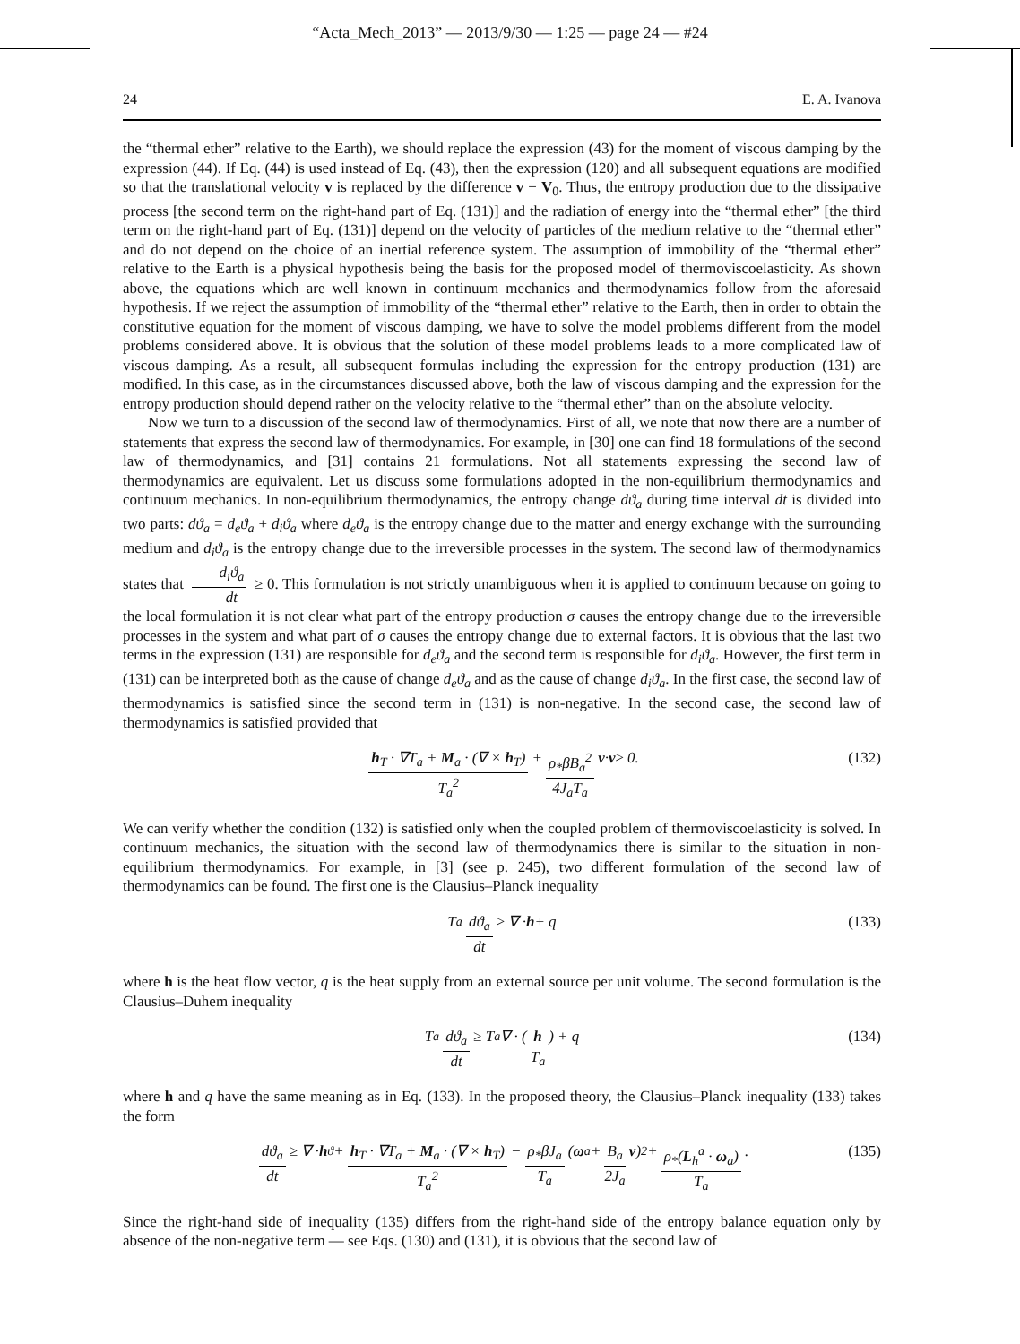“Acta_Mech_2013” — 2013/9/30 — 1:25 — page 24 — #24
24 E. A. Ivanova
the “thermal ether” relative to the Earth), we should replace the expression (43) for the moment of viscous damping by the expression (44). If Eq. (44) is used instead of Eq. (43), then the expression (120) and all subsequent equations are modified so that the translational velocity v is replaced by the difference v − V<sub>0</sub>. Thus, the entropy production due to the dissipative process [the second term on the right-hand part of Eq. (131)] and the radiation of energy into the “thermal ether” [the third term on the right-hand part of Eq. (131)] depend on the velocity of particles of the medium relative to the “thermal ether” and do not depend on the choice of an inertial reference system. The assumption of immobility of the “thermal ether” relative to the Earth is a physical hypothesis being the basis for the proposed model of thermoviscoelasticity. As shown above, the equations which are well known in continuum mechanics and thermodynamics follow from the aforesaid hypothesis. If we reject the assumption of immobility of the “thermal ether” relative to the Earth, then in order to obtain the constitutive equation for the moment of viscous damping, we have to solve the model problems different from the model problems considered above. It is obvious that the solution of these model problems leads to a more complicated law of viscous damping. As a result, all subsequent formulas including the expression for the entropy production (131) are modified. In this case, as in the circumstances discussed above, both the law of viscous damping and the expression for the entropy production should depend rather on the velocity relative to the “thermal ether” than on the absolute velocity.
Now we turn to a discussion of the second law of thermodynamics. First of all, we note that now there are a number of statements that express the second law of thermodynamics. For example, in [30] one can find 18 formulations of the second law of thermodynamics, and [31] contains 21 formulations. Not all statements expressing the second law of thermodynamics are equivalent. Let us discuss some formulations adopted in the non-equilibrium thermodynamics and continuum mechanics. In non-equilibrium thermodynamics, the entropy change dϑ<sub>a</sub> during time interval dt is divided into two parts: dϑ<sub>a</sub> = d<sub>e</sub>ϑ<sub>a</sub> + d<sub>i</sub>ϑ<sub>a</sub> where d<sub>e</sub>ϑ<sub>a</sub> is the entropy change due to the matter and energy exchange with the surrounding medium and d<sub>i</sub>ϑ<sub>a</sub> is the entropy change due to the irreversible processes in the system. The second law of thermodynamics states that d<sub>i</sub>ϑ<sub>a</sub> dt ≥ 0. This formulation is not strictly unambiguous when it is applied to continuum because on going to the local formulation it is not clear what part of the entropy production σ causes the entropy change due to the irreversible processes in the system and what part of σ causes the entropy change due to external factors. It is obvious that the last two terms in the expression (131) are responsible for d<sub>e</sub>ϑ<sub>a</sub> and the second term is responsible for d<sub>i</sub>ϑ<sub>a</sub>. However, the first term in (131) can be interpreted both as the cause of change d<sub>e</sub>ϑ<sub>a</sub> and as the cause of change d<sub>i</sub>ϑ<sub>a</sub>. In the first case, the second law of thermodynamics is satisfied since the second term in (131) is non-negative. In the second case, the second law of thermodynamics is satisfied provided that
h<sub>T</sub> · ∇T<sub>a</sub> + M<sub>a</sub> · (∇ × h<sub>T</sub>) T<sub>a</sub><sup>2</sup> + ρ<sub>*</sub>βB<sub>a</sub><sup>2</sup> 4J<sub>a</sub>T<sub>a</sub> v · v ≥ 0. (132)
We can verify whether the condition (132) is satisfied only when the coupled problem of thermoviscoelasticity is solved. In continuum mechanics, the situation with the second law of thermodynamics there is similar to the situation in non-equilibrium thermodynamics. For example, in [3] (see p. 245), two different formulation of the second law of thermodynamics can be found. The first one is the Clausius–Planck inequality
T<sub>a</sub> dϑ<sub>a</sub> dt ≥ ∇ · h + q (133)
where h is the heat flow vector, q is the heat supply from an external source per unit volume. The second formulation is the Clausius–Duhem inequality
T<sub>a</sub> dϑ<sub>a</sub> dt ≥ T<sub>a</sub>∇ · ( h T<sub>a</sub> ) + q (134)
where h and q have the same meaning as in Eq. (133). In the proposed theory, the Clausius–Planck inequality (133) takes the form
dϑ<sub>a</sub> dt ≥ ∇ · h<sub>ϑ</sub> + h<sub>T</sub> · ∇T<sub>a</sub> + M<sub>a</sub> · (∇ × h<sub>T</sub>) T<sub>a</sub><sup>2</sup> − ρ<sub>*</sub>βJ<sub>a</sub> T<sub>a</sub> ( ω<sub>a</sub> + B<sub>a</sub> 2J<sub>a</sub> v )<sup>2</sup> + ρ<sub>*</sub>(L<sub>h</sub><sup>a</sup> · ω<sub>a</sub>) T<sub>a</sub>. (135)
Since the right-hand side of inequality (135) differs from the right-hand side of the entropy balance equation only by absence of the non-negative term — see Eqs. (130) and (131), it is obvious that the second law of